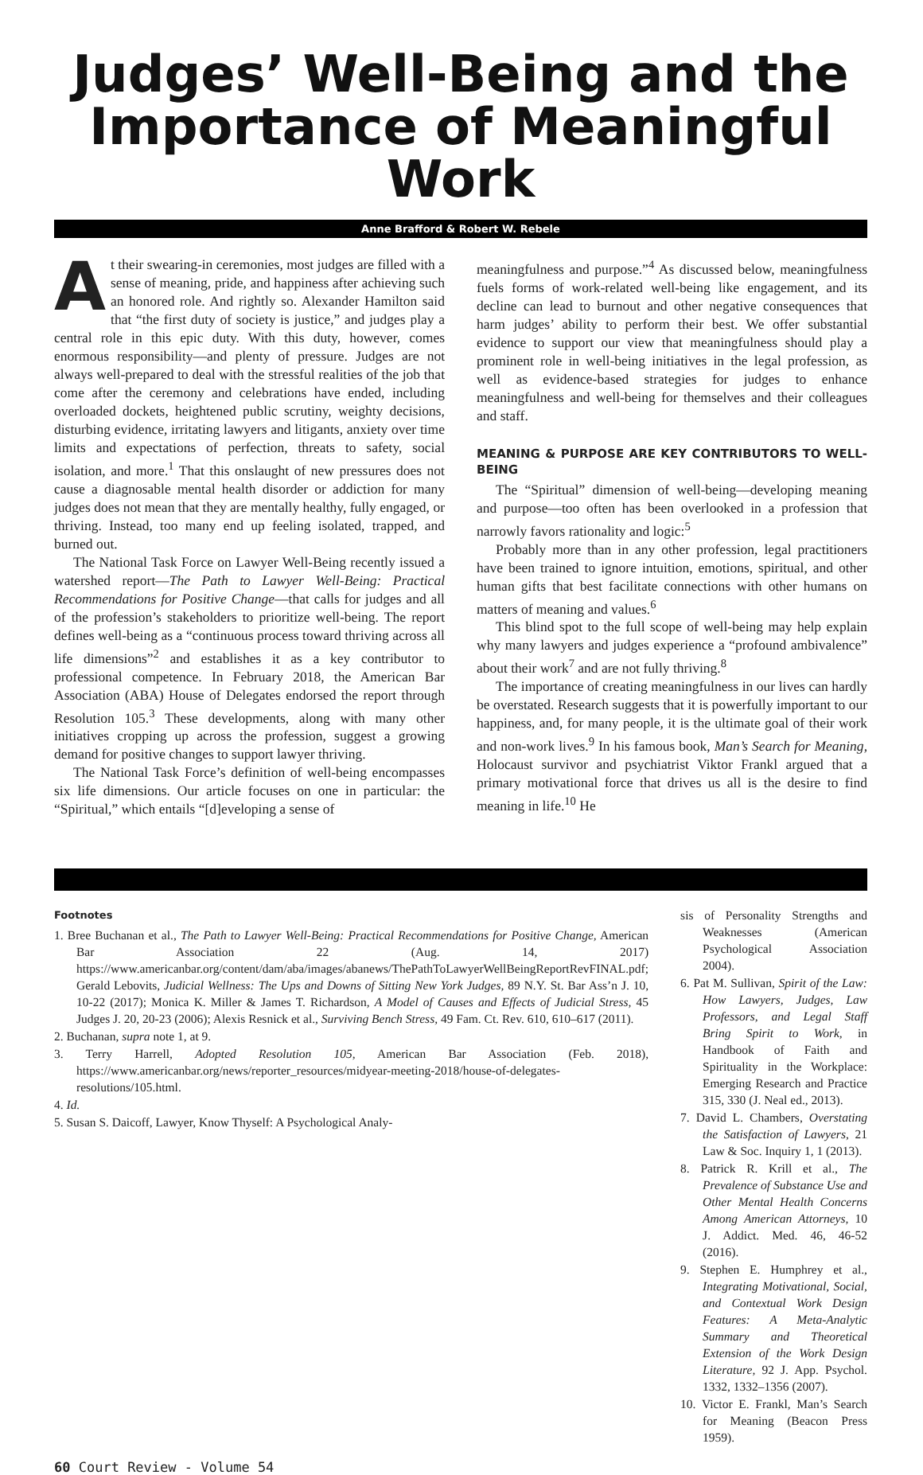Judges’ Well-Being and the Importance of Meaningful Work
Anne Brafford & Robert W. Rebele
At their swearing-in ceremonies, most judges are filled with a sense of meaning, pride, and happiness after achieving such an honored role. And rightly so. Alexander Hamilton said that “the first duty of society is justice,” and judges play a central role in this epic duty. With this duty, however, comes enormous responsibility—and plenty of pressure. Judges are not always well-prepared to deal with the stressful realities of the job that come after the ceremony and celebrations have ended, including overloaded dockets, heightened public scrutiny, weighty decisions, disturbing evidence, irritating lawyers and litigants, anxiety over time limits and expectations of perfection, threats to safety, social isolation, and more.<sup>1</sup> That this onslaught of new pressures does not cause a diagnosable mental health disorder or addiction for many judges does not mean that they are mentally healthy, fully engaged, or thriving. Instead, too many end up feeling isolated, trapped, and burned out.
The National Task Force on Lawyer Well-Being recently issued a watershed report—The Path to Lawyer Well-Being: Practical Recommendations for Positive Change—that calls for judges and all of the profession’s stakeholders to prioritize well-being. The report defines well-being as a “continuous process toward thriving across all life dimensions”<sup>2</sup> and establishes it as a key contributor to professional competence. In February 2018, the American Bar Association (ABA) House of Delegates endorsed the report through Resolution 105.<sup>3</sup> These developments, along with many other initiatives cropping up across the profession, suggest a growing demand for positive changes to support lawyer thriving.
The National Task Force’s definition of well-being encompasses six life dimensions. Our article focuses on one in particular: the “Spiritual,” which entails “[d]eveloping a sense of
meaningfulness and purpose.”<sup>4</sup> As discussed below, meaningfulness fuels forms of work-related well-being like engagement, and its decline can lead to burnout and other negative consequences that harm judges’ ability to perform their best. We offer substantial evidence to support our view that meaningfulness should play a prominent role in well-being initiatives in the legal profession, as well as evidence-based strategies for judges to enhance meaningfulness and well-being for themselves and their colleagues and staff.
MEANING & PURPOSE ARE KEY CONTRIBUTORS TO WELL-BEING
The “Spiritual” dimension of well-being—developing meaning and purpose—too often has been overlooked in a profession that narrowly favors rationality and logic:<sup>5</sup>
Probably more than in any other profession, legal practitioners have been trained to ignore intuition, emotions, spiritual, and other human gifts that best facilitate connections with other humans on matters of meaning and values.<sup>6</sup>
This blind spot to the full scope of well-being may help explain why many lawyers and judges experience a “profound ambivalence” about their work<sup>7</sup> and are not fully thriving.<sup>8</sup>
The importance of creating meaningfulness in our lives can hardly be overstated. Research suggests that it is powerfully important to our happiness, and, for many people, it is the ultimate goal of their work and non-work lives.<sup>9</sup> In his famous book, Man’s Search for Meaning, Holocaust survivor and psychiatrist Viktor Frankl argued that a primary motivational force that drives us all is the desire to find meaning in life.<sup>10</sup> He
Footnotes
1. Bree Buchanan et al., The Path to Lawyer Well-Being: Practical Recommendations for Positive Change, American Bar Association 22 (Aug. 14, 2017) https://www.americanbar.org/content/dam/aba/images/abanews/ThePathToLawyerWellBeingReportRevFINAL.pdf; Gerald Lebovits, Judicial Wellness: The Ups and Downs of Sitting New York Judges, 89 N.Y. St. Bar Ass’n J. 10, 10-22 (2017); Monica K. Miller & James T. Richardson, A Model of Causes and Effects of Judicial Stress, 45 Judges J. 20, 20-23 (2006); Alexis Resnick et al., Surviving Bench Stress, 49 Fam. Ct. Rev. 610, 610–617 (2011).
2. Buchanan, supra note 1, at 9.
3. Terry Harrell, Adopted Resolution 105, American Bar Association (Feb. 2018), https://www.americanbar.org/news/reporter_resources/midyear-meeting-2018/house-of-delegates-resolutions/105.html.
4. Id.
5. Susan S. Daicoff, Lawyer, Know Thyself: A Psychological Analy-
sis of Personality Strengths and Weaknesses (American Psychological Association 2004).
6. Pat M. Sullivan, Spirit of the Law: How Lawyers, Judges, Law Professors, and Legal Staff Bring Spirit to Work, in Handbook of Faith and Spirituality in the Workplace: Emerging Research and Practice 315, 330 (J. Neal ed., 2013).
7. David L. Chambers, Overstating the Satisfaction of Lawyers, 21 Law & Soc. Inquiry 1, 1 (2013).
8. Patrick R. Krill et al., The Prevalence of Substance Use and Other Mental Health Concerns Among American Attorneys, 10 J. Addict. Med. 46, 46-52 (2016).
9. Stephen E. Humphrey et al., Integrating Motivational, Social, and Contextual Work Design Features: A Meta-Analytic Summary and Theoretical Extension of the Work Design Literature, 92 J. App. Psychol. 1332, 1332–1356 (2007).
10. Victor E. Frankl, Man’s Search for Meaning (Beacon Press 1959).
60 Court Review - Volume 54